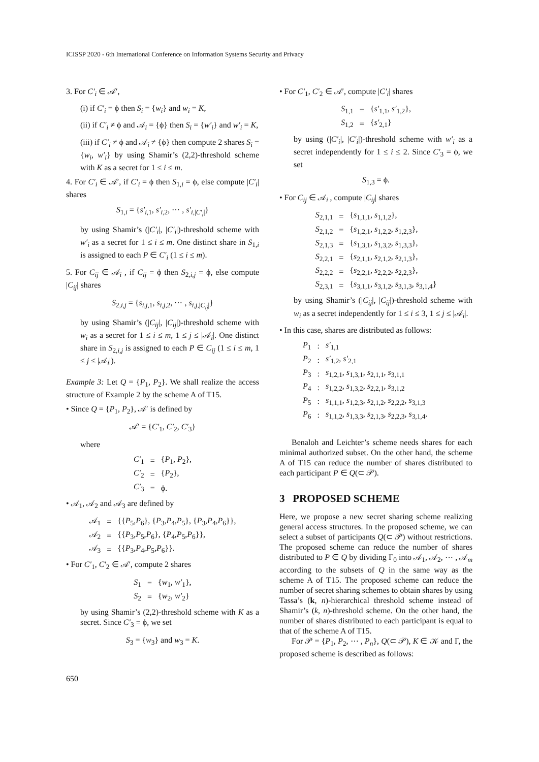ICISSP 2020 - 6th International Conference on Information Systems Security and Privacy
3. For C′<sub>i</sub> ∈ 𝒜′,
(i) if C′<sub>i</sub> = ϕ then S<sub>i</sub> = {w<sub>i</sub>} and w<sub>i</sub> = K,
(ii) if C′<sub>i</sub> ≠ ϕ and 𝒜<sub>i</sub> = {ϕ} then S<sub>i</sub> = {w′<sub>i</sub>} and w′<sub>i</sub> = K,
(iii) if C′<sub>i</sub> ≠ ϕ and 𝒜<sub>i</sub> ≠ {ϕ} then compute 2 shares S<sub>i</sub> = {w<sub>i</sub>, w′<sub>i</sub>} by using Shamir’s (2,2)-threshold scheme with K as a secret for 1 ≤ i ≤ m.
4. For C′<sub>i</sub> ∈ 𝒜′, if C′<sub>i</sub> = ϕ then S<sub>1,i</sub> = ϕ, else compute |C′<sub>i</sub>| shares
S<sub>1,i</sub> = {s′<sub>i,1</sub>, s′<sub>i,2</sub>, ⋯ , s′<sub>i,|C′<sub>i</sub>|</sub>}
by using Shamir’s (|C′<sub>i</sub>|, |C′<sub>i</sub>|)-threshold scheme with w′<sub>i</sub> as a secret for 1 ≤ i ≤ m. One distinct share in S<sub>1,i</sub> is assigned to each P ∈ C′<sub>i</sub> (1 ≤ i ≤ m).
5. For C<sub>ij</sub> ∈ 𝒜<sub>i</sub> , if C<sub>ij</sub> = ϕ then S<sub>2,i,j</sub> = ϕ, else compute |C<sub>ij</sub>| shares
S<sub>2,i,j</sub> = {s<sub>i,j,1</sub>, s<sub>i,j,2</sub>, ⋯ , s<sub>i,j,|C<sub>ij</sub>|</sub>}
by using Shamir’s (|C<sub>ij</sub>|, |C<sub>ij</sub>|)-threshold scheme with w<sub>i</sub> as a secret for 1 ≤ i ≤ m, 1 ≤ j ≤ |𝒜<sub>i</sub>|. One distinct share in S<sub>2,i,j</sub> is assigned to each P ∈ C<sub>ij</sub> (1 ≤ i ≤ m, 1 ≤ j ≤ |𝒜<sub>i</sub>|).
Example 3: Let Q = {P<sub>1</sub>, P<sub>2</sub>}. We shall realize the access structure of Example 2 by the scheme A of T15.
• Since Q = {P<sub>1</sub>, P<sub>2</sub>}, 𝒜′ is defined by
𝒜′ = {C′<sub>1</sub>, C′<sub>2</sub>, C′<sub>3</sub>}
where
| C′<sub>1</sub> | = | { P<sub>1</sub>, P<sub>2</sub>}, |
| C′<sub>2</sub> | = | { P<sub>2</sub>}, |
| C′<sub>3</sub> | = | ϕ. |
• 𝒜<sub>1</sub>, 𝒜<sub>2</sub> and 𝒜<sub>3</sub> are defined by
| 𝒜<sub>1</sub> | = | {{ P<sub>5</sub>, P<sub>6</sub>}, { P<sub>3</sub>, P<sub>4</sub>, P<sub>5</sub>}, { P<sub>3</sub>, P<sub>4</sub>, P<sub>6</sub>}}, |
| 𝒜<sub>2</sub> | = | {{ P<sub>3</sub>, P<sub>5</sub>, P<sub>6</sub>}, { P<sub>4</sub>, P<sub>5</sub>, P<sub>6</sub>}}, |
| 𝒜<sub>3</sub> | = | {{ P<sub>3</sub>, P<sub>4</sub>, P<sub>5</sub>, P<sub>6</sub>}}. |
• For C′<sub>1</sub>, C′<sub>2</sub> ∈ 𝒜′, compute 2 shares
| S<sub>1</sub> | = | { w<sub>1</sub>, w′<sub>1</sub>}, |
| S<sub>2</sub> | = | { w<sub>2</sub>, w′<sub>2</sub>} |
by using Shamir’s (2,2)-threshold scheme with K as a secret. Since C′<sub>3</sub> = ϕ, we set
S<sub>3</sub> = {w<sub>3</sub>} and w<sub>3</sub> = K.
• For C′<sub>1</sub>, C′<sub>2</sub> ∈ 𝒜′, compute |C′<sub>i</sub>| shares
| S<sub>1,1</sub> | = | { s′<sub>1,1</sub>, s′<sub>1,2</sub>}, |
| S<sub>1,2</sub> | = | { s′<sub>2,1</sub>} |
by using (|C′<sub>i</sub>|, |C′<sub>i</sub>|)-threshold scheme with w′<sub>i</sub> as a secret independently for 1 ≤ i ≤ 2. Since C′<sub>3</sub> = ϕ, we set
S<sub>1,3</sub> = ϕ.
• For C<sub>ij</sub> ∈ 𝒜<sub>i</sub> , compute |C<sub>ij</sub>| shares
| S<sub>2,1,1</sub> | = | { s<sub>1,1,1</sub>, s<sub>1,1,2</sub>}, |
| S<sub>2,1,2</sub> | = | { s<sub>1,2,1</sub>, s<sub>1,2,2</sub>, s<sub>1,2,3</sub>}, |
| S<sub>2,1,3</sub> | = | { s<sub>1,3,1</sub>, s<sub>1,3,2</sub>, s<sub>1,3,3</sub>}, |
| S<sub>2,2,1</sub> | = | { s<sub>2,1,1</sub>, s<sub>2,1,2</sub>, s<sub>2,1,3</sub>}, |
| S<sub>2,2,2</sub> | = | { s<sub>2,2,1</sub>, s<sub>2,2,2</sub>, s<sub>2,2,3</sub>}, |
| S<sub>2,3,1</sub> | = | { s<sub>3,1,1</sub>, s<sub>3,1,2</sub>, s<sub>3,1,3</sub>, s<sub>3,1,4</sub>} |
by using Shamir’s (|C<sub>ij</sub>|, |C<sub>ij</sub>|)-threshold scheme with w<sub>i</sub> as a secret independently for 1 ≤ i ≤ 3, 1 ≤ j ≤ |𝒜<sub>i</sub>|.
• In this case, shares are distributed as follows:
| P<sub>1</sub> | : | s′<sub>1,1</sub> |
| P<sub>2</sub> | : | s′<sub>1,2</sub>, s′<sub>2,1</sub> |
| P<sub>3</sub> | : | s<sub>1,2,1</sub>, s<sub>1,3,1</sub>, s<sub>2,1,1</sub>, s<sub>3,1,1</sub> |
| P<sub>4</sub> | : | s<sub>1,2,2</sub>, s<sub>1,3,2</sub>, s<sub>2,2,1</sub>, s<sub>3,1,2</sub> |
| P<sub>5</sub> | : | s<sub>1,1,1</sub>, s<sub>1,2,3</sub>, s<sub>2,1,2</sub>, s<sub>2,2,2</sub>, s<sub>3,1,3</sub> |
| P<sub>6</sub> | : | s<sub>1,1,2</sub>, s<sub>1,3,3</sub>, s<sub>2,1,3</sub>, s<sub>2,2,3</sub>, s<sub>3,1,4</sub>. |
Benaloh and Leichter’s scheme needs shares for each minimal authorized subset. On the other hand, the scheme A of T15 can reduce the number of shares distributed to each participant P ∈ Q(⊂ 𝒫).
3 PROPOSED SCHEME
Here, we propose a new secret sharing scheme realizing general access structures. In the proposed scheme, we can select a subset of participants Q(⊂ 𝒫) without restrictions. The proposed scheme can reduce the number of shares distributed to P ∈ Q by dividing Γ<sub>0</sub> into 𝒜<sub>1</sub>, 𝒜<sub>2</sub>, ⋯ , 𝒜<sub>m</sub> according to the subsets of Q in the same way as the scheme A of T15. The proposed scheme can reduce the number of secret sharing schemes to obtain shares by using Tassa’s (k, n)-hierarchical threshold scheme instead of Shamir’s (k, n)-threshold scheme. On the other hand, the number of shares distributed to each participant is equal to that of the scheme A of T15.
For 𝒫 = {P<sub>1</sub>, P<sub>2</sub>, ⋯ , P<sub>n</sub>}, Q(⊂ 𝒫), K ∈ 𝒦 and Γ, the proposed scheme is described as follows:
650